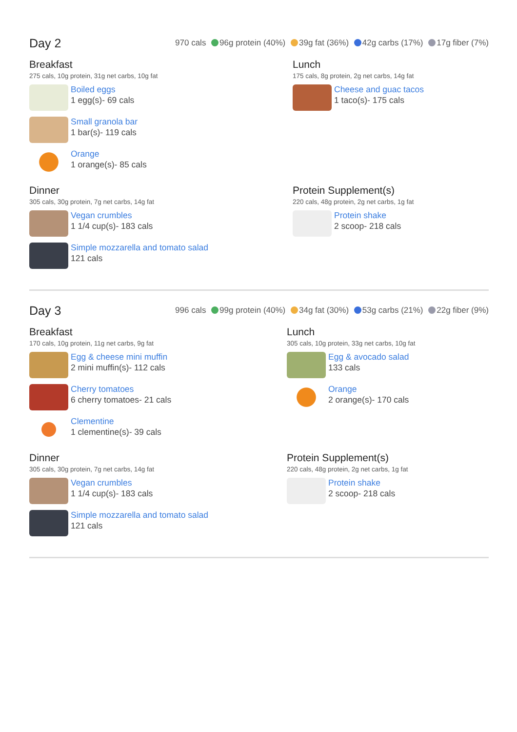Day 2
970 cals 96g protein (40%) 39g fat (36%) 42g carbs (17%) 17g fiber (7%)
Breakfast
275 cals, 10g protein, 31g net carbs, 10g fat
Boiled eggs
1 egg(s)- 69 cals
Small granola bar
1 bar(s)- 119 cals
Orange
1 orange(s)- 85 cals
Lunch
175 cals, 8g protein, 2g net carbs, 14g fat
Cheese and guac tacos
1 taco(s)- 175 cals
Dinner
305 cals, 30g protein, 7g net carbs, 14g fat
Vegan crumbles
1 1/4 cup(s)- 183 cals
Simple mozzarella and tomato salad
121 cals
Protein Supplement(s)
220 cals, 48g protein, 2g net carbs, 1g fat
Protein shake
2 scoop- 218 cals
Day 3
996 cals 99g protein (40%) 34g fat (30%) 53g carbs (21%) 22g fiber (9%)
Breakfast
170 cals, 10g protein, 11g net carbs, 9g fat
Egg & cheese mini muffin
2 mini muffin(s)- 112 cals
Cherry tomatoes
6 cherry tomatoes- 21 cals
Clementine
1 clementine(s)- 39 cals
Lunch
305 cals, 10g protein, 33g net carbs, 10g fat
Egg & avocado salad
133 cals
Orange
2 orange(s)- 170 cals
Dinner
305 cals, 30g protein, 7g net carbs, 14g fat
Vegan crumbles
1 1/4 cup(s)- 183 cals
Simple mozzarella and tomato salad
121 cals
Protein Supplement(s)
220 cals, 48g protein, 2g net carbs, 1g fat
Protein shake
2 scoop- 218 cals